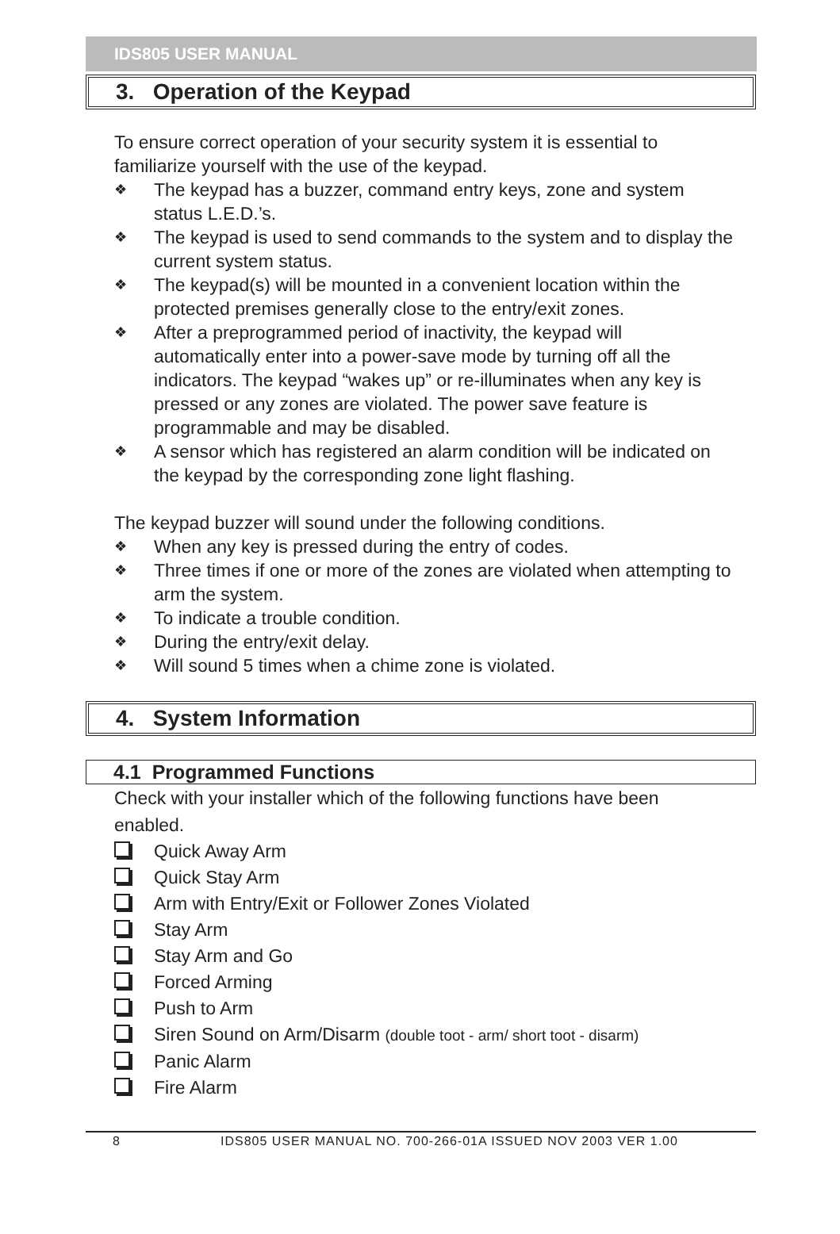IDS805 USER MANUAL
3. Operation of the Keypad
To ensure correct operation of your security system it is essential to familiarize yourself with the use of the keypad.
❖ The keypad has a buzzer, command entry keys, zone and system status L.E.D.’s.
❖ The keypad is used to send commands to the system and to display the current system status.
❖ The keypad(s) will be mounted in a convenient location within the protected premises generally close to the entry/exit zones.
❖ After a preprogrammed period of inactivity, the keypad will automatically enter into a power-save mode by turning off all the indicators. The keypad “wakes up” or re-illuminates when any key is pressed or any zones are violated. The power save feature is programmable and may be disabled.
❖ A sensor which has registered an alarm condition will be indicated on the keypad by the corresponding zone light flashing.
The keypad buzzer will sound under the following conditions.
❖ When any key is pressed during the entry of codes.
❖ Three times if one or more of the zones are violated when attempting to arm the system.
❖ To indicate a trouble condition.
❖ During the entry/exit delay.
❖ Will sound 5 times when a chime zone is violated.
4. System Information
4.1 Programmed Functions
Check with your installer which of the following functions have been enabled.
Quick Away Arm
Quick Stay Arm
Arm with Entry/Exit or Follower Zones Violated
Stay Arm
Stay Arm and Go
Forced Arming
Push to Arm
Siren Sound on Arm/Disarm (double toot - arm/ short toot - disarm)
Panic Alarm
Fire Alarm
8 IDS805 USER MANUAL NO. 700-266-01A ISSUED NOV 2003 VER 1.00